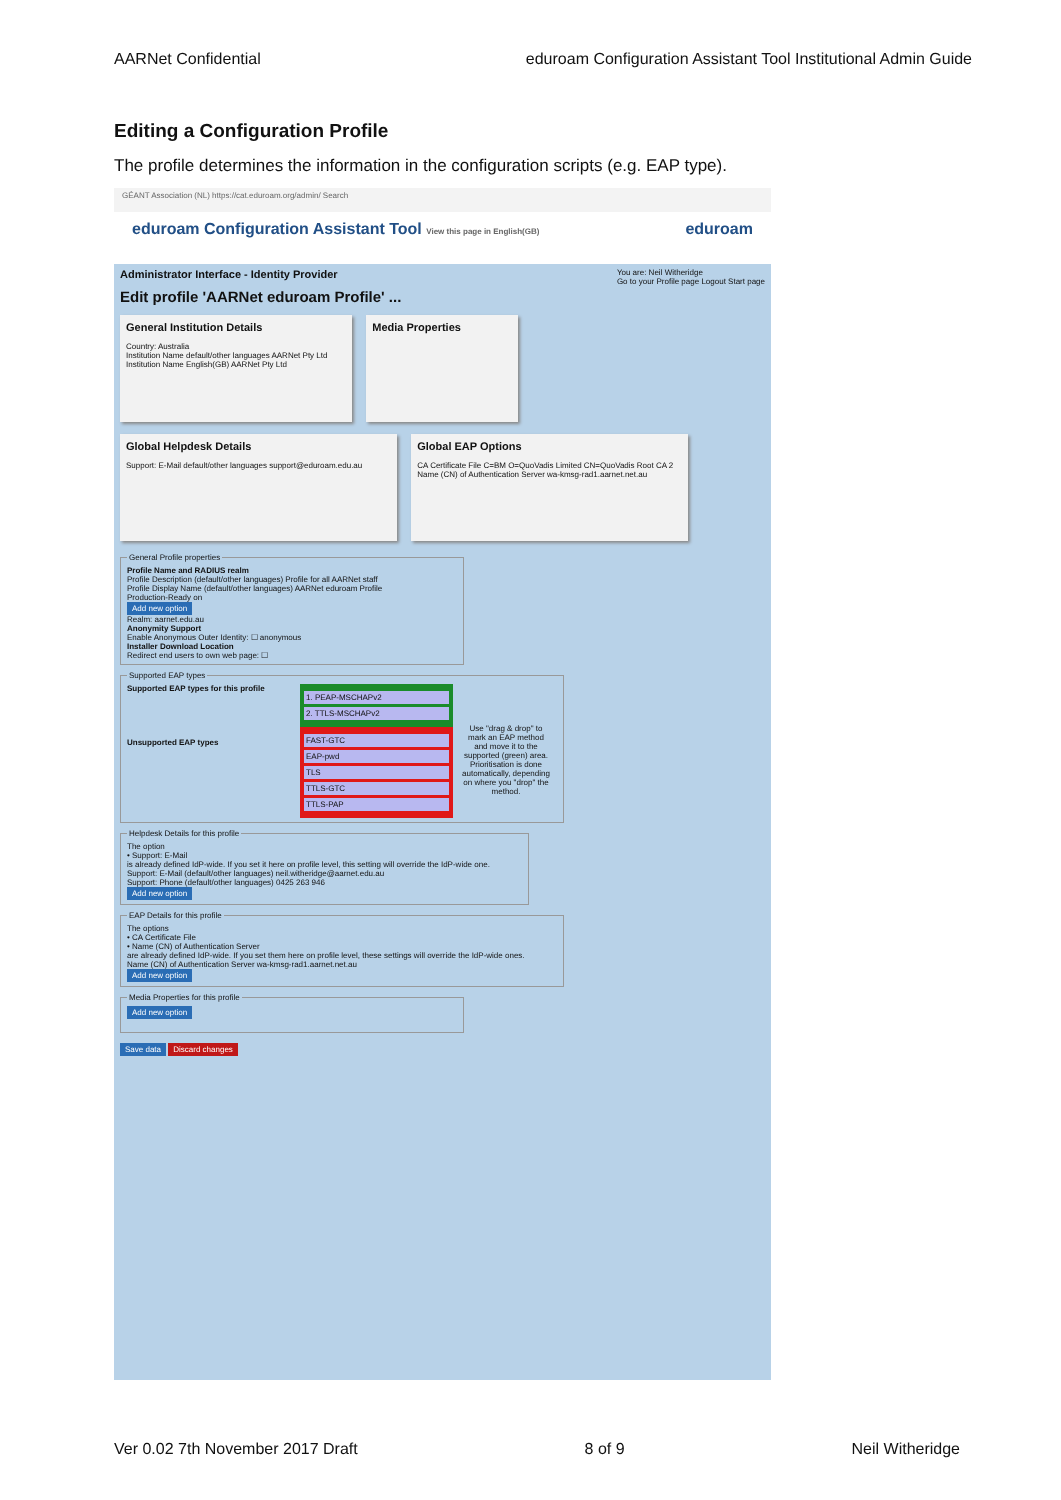AARNet Confidential eduroam Configuration Assistant Tool Institutional Admin Guide
Editing a Configuration Profile
The profile determines the information in the configuration scripts (e.g. EAP type).
GÉANT Association (NL) https://cat.eduroam.org/admin/ Search
eduroam Configuration Assistant Tool View this page in English(GB) eduroam
Administrator Interface - Identity Provider You are: Neil Witheridge
Go to your Profile page Logout Start page
Edit profile 'AARNet eduroam Profile' ...
General Institution Details
Country: Australia
Institution Name default/other languages AARNet Pty Ltd
Institution Name English(GB) AARNet Pty Ltd
Media Properties
Global Helpdesk Details
Support: E-Mail default/other languages support@eduroam.edu.au
Global EAP Options
CA Certificate File C=BM O=QuoVadis Limited CN=QuoVadis Root CA 2
Name (CN) of Authentication Server wa-kmsg-rad1.aarnet.net.au
General Profile propertiesProfile Name and RADIUS realm
Profile Description (default/other languages) Profile for all AARNet staff
Profile Display Name (default/other languages) AARNet eduroam Profile
Production-Ready on
Add new option
Realm: aarnet.edu.au
Anonymity Support
Enable Anonymous Outer Identity: ☐ anonymous
Installer Download Location
Redirect end users to own web page: ☐ Supported EAP types
Supported EAP types for this profile
Unsupported EAP types
1. PEAP-MSCHAPv2
2. TTLS-MSCHAPv2
FAST-GTC
EAP-pwd
TLS
TTLS-GTC
TTLS-PAP
Use "drag & drop" to mark an EAP method and move it to the supported (green) area. Prioritisation is done automatically, depending on where you "drop" the method.
Helpdesk Details for this profileThe option
• Support: E-Mail
is already defined IdP-wide. If you set it here on profile level, this setting will override the IdP-wide one.
Support: E-Mail (default/other languages) neil.witheridge@aarnet.edu.au
Support: Phone (default/other languages) 0425 263 946
Add new option EAP Details for this profileThe options
• CA Certificate File
• Name (CN) of Authentication Server
are already defined IdP-wide. If you set them here on profile level, these settings will override the IdP-wide ones.
Name (CN) of Authentication Server wa-kmsg-rad1.aarnet.net.au
Add new option Media Properties for this profile Add new option
Save data Discard changes
Ver 0.02 7th November 2017 Draft 8 of 9 Neil Witheridge